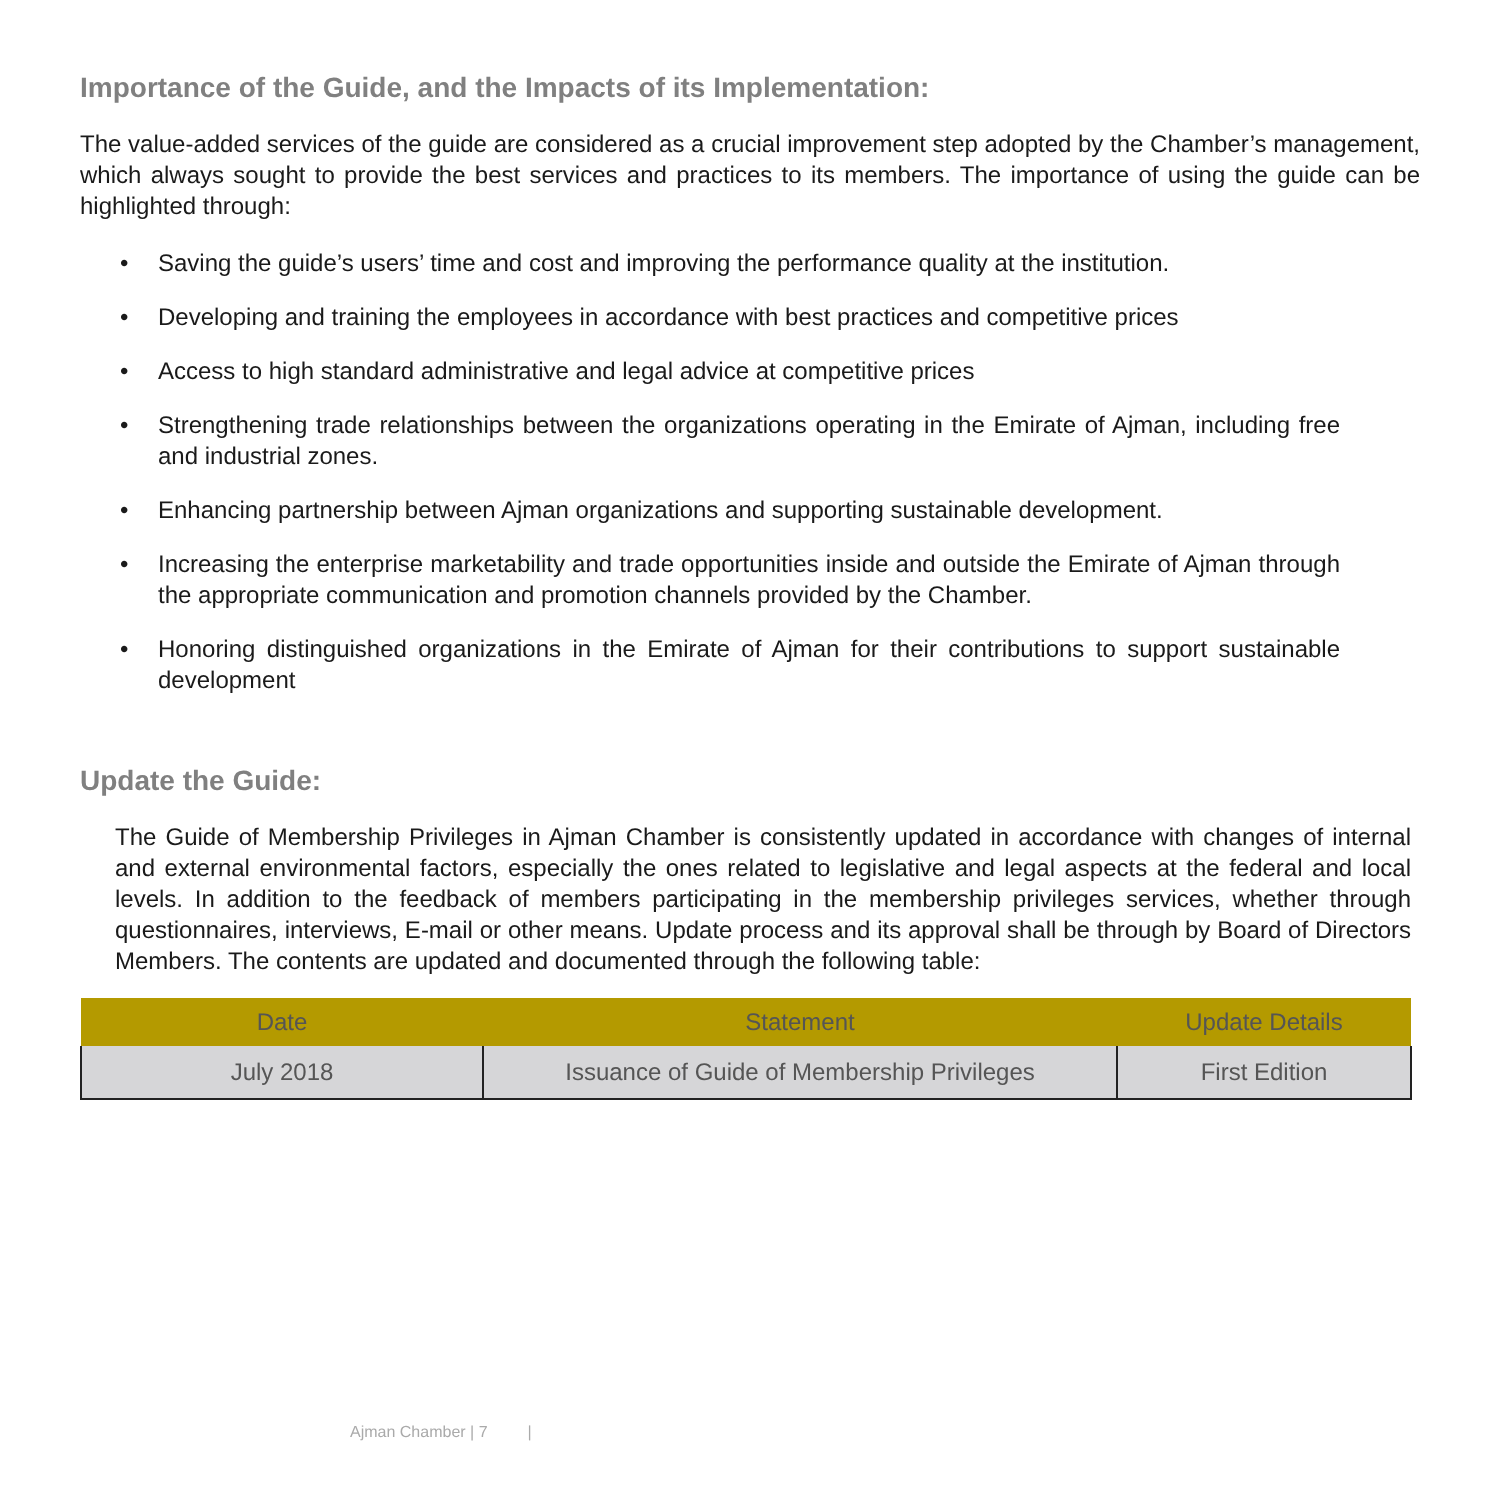Importance of the Guide, and the Impacts of its Implementation:
The value-added services of the guide are considered as a crucial improvement step adopted by the Chamber’s management, which always sought to provide the best services and practices to its members. The importance of using the guide can be highlighted through:
• Saving the guide’s users’ time and cost and improving the performance quality at the institution.
• Developing and training the employees in accordance with best practices and competitive prices
• Access to high standard administrative and legal advice at competitive prices
• Strengthening trade relationships between the organizations operating in the Emirate of Ajman, including free and industrial zones.
• Enhancing partnership between Ajman organizations and supporting sustainable development.
• Increasing the enterprise marketability and trade opportunities inside and outside the Emirate of Ajman through the appropriate communication and promotion channels provided by the Chamber.
• Honoring distinguished organizations in the Emirate of Ajman for their contributions to support sustainable development
Update the Guide:
The Guide of Membership Privileges in Ajman Chamber is consistently updated in accordance with changes of internal and external environmental factors, especially the ones related to legislative and legal aspects at the federal and local levels. In addition to the feedback of members participating in the membership privileges services, whether through questionnaires, interviews, E-mail or other means. Update process and its approval shall be through by Board of Directors Members. The contents are updated and documented through the following table:
| Date | Statement | Update Details |
| --- | --- | --- |
| July 2018 | Issuance of Guide of Membership Privileges | First Edition |
Ajman Chamber | 7 |